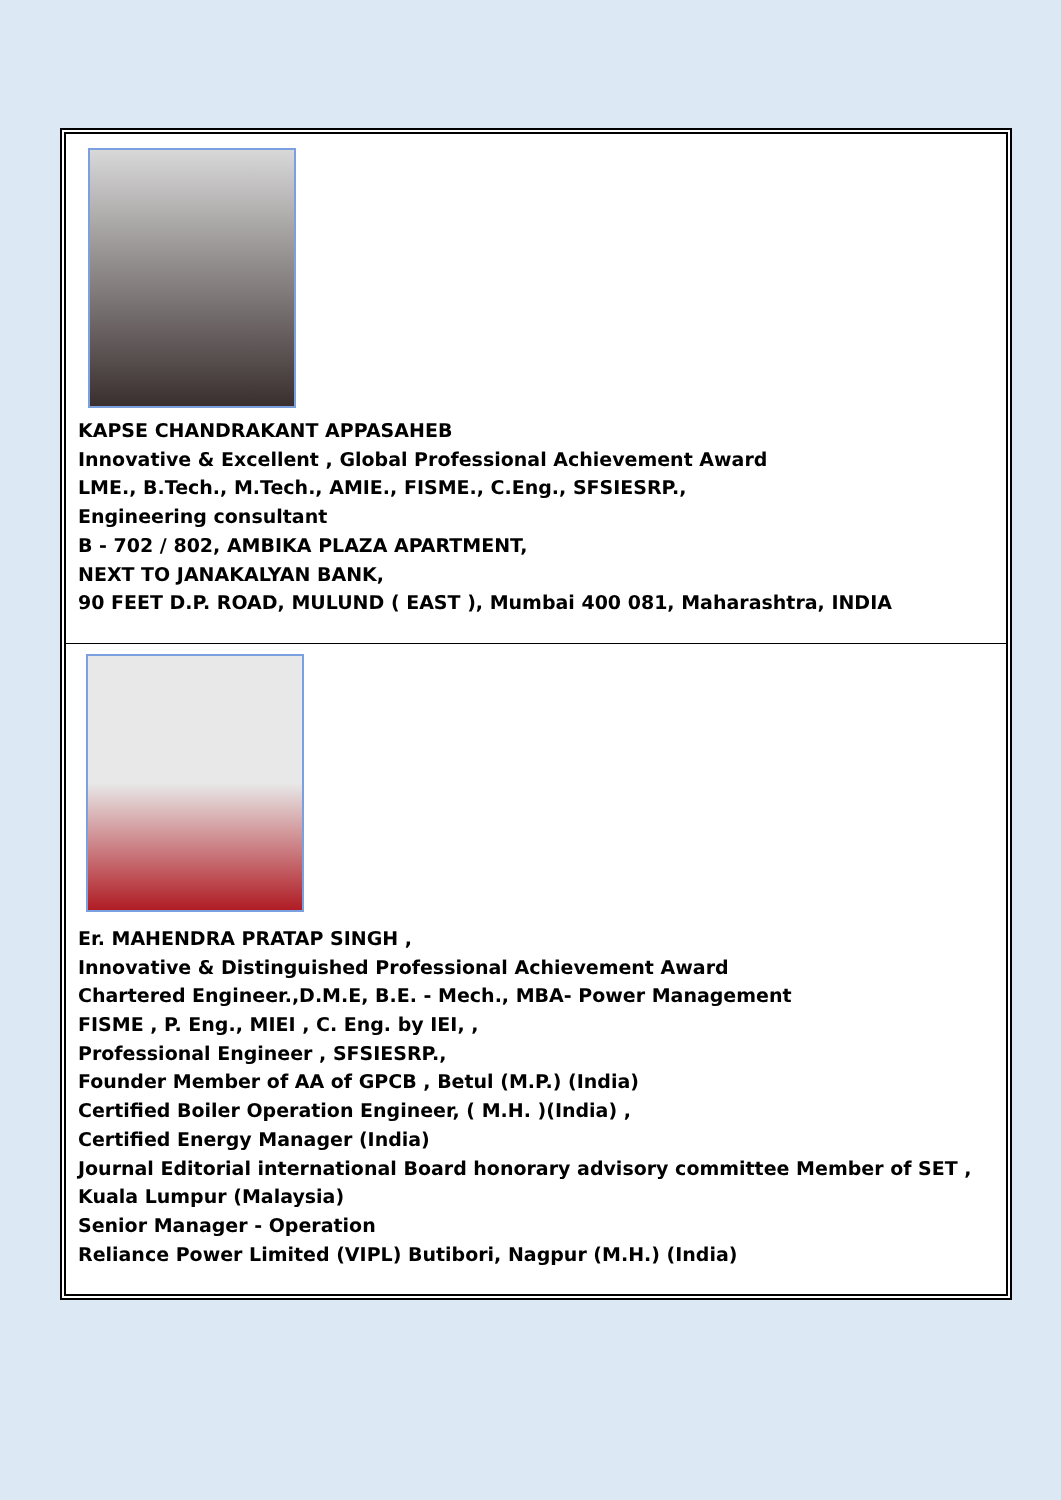KAPSE CHANDRAKANT APPASAHEB
Innovative & Excellent , Global Professional Achievement Award
LME., B.Tech., M.Tech., AMIE., FISME., C.Eng., SFSIESRP.,
Engineering consultant
B - 702 / 802, AMBIKA PLAZA APARTMENT,
NEXT TO JANAKALYAN BANK,
90 FEET D.P. ROAD, MULUND ( EAST ), Mumbai 400 081, Maharashtra, INDIA
Er. MAHENDRA PRATAP SINGH ,
Innovative & Distinguished Professional Achievement Award
Chartered Engineer.,D.M.E, B.E. - Mech., MBA- Power Management
FISME , P. Eng., MIEI , C. Eng. by IEI, ,
Professional Engineer , SFSIESRP.,
Founder Member of AA of GPCB , Betul (M.P.) (India)
Certified Boiler Operation Engineer, ( M.H. )(India) ,
Certified Energy Manager (India)
Journal Editorial international Board honorary advisory committee Member of SET ,
Kuala Lumpur (Malaysia)
Senior Manager - Operation
Reliance Power Limited (VIPL) Butibori, Nagpur (M.H.) (India)